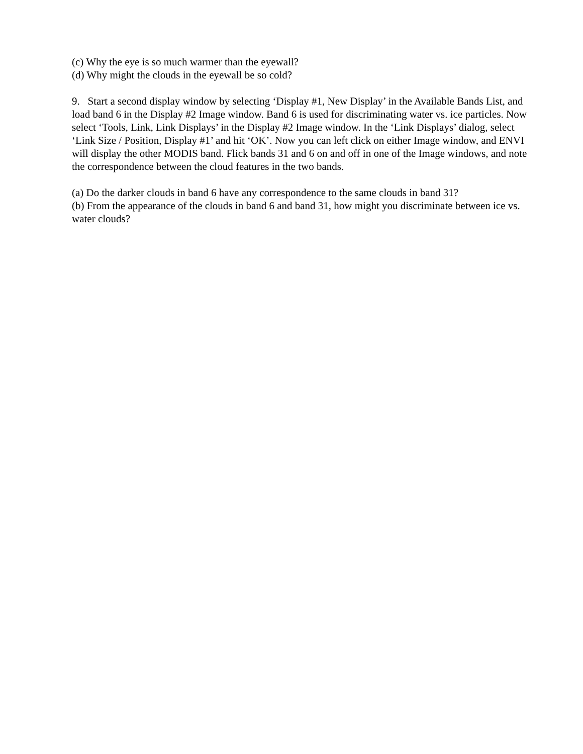(c) Why the eye is so much warmer than the eyewall?
(d) Why might the clouds in the eyewall be so cold?
9. Start a second display window by selecting ‘Display #1, New Display’ in the Available Bands List, and load band 6 in the Display #2 Image window. Band 6 is used for discriminating water vs. ice particles. Now select ‘Tools, Link, Link Displays’ in the Display #2 Image window. In the ‘Link Displays’ dialog, select ‘Link Size / Position, Display #1’ and hit ‘OK’. Now you can left click on either Image window, and ENVI will display the other MODIS band. Flick bands 31 and 6 on and off in one of the Image windows, and note the correspondence between the cloud features in the two bands.
(a) Do the darker clouds in band 6 have any correspondence to the same clouds in band 31?
(b) From the appearance of the clouds in band 6 and band 31, how might you discriminate between ice vs. water clouds?